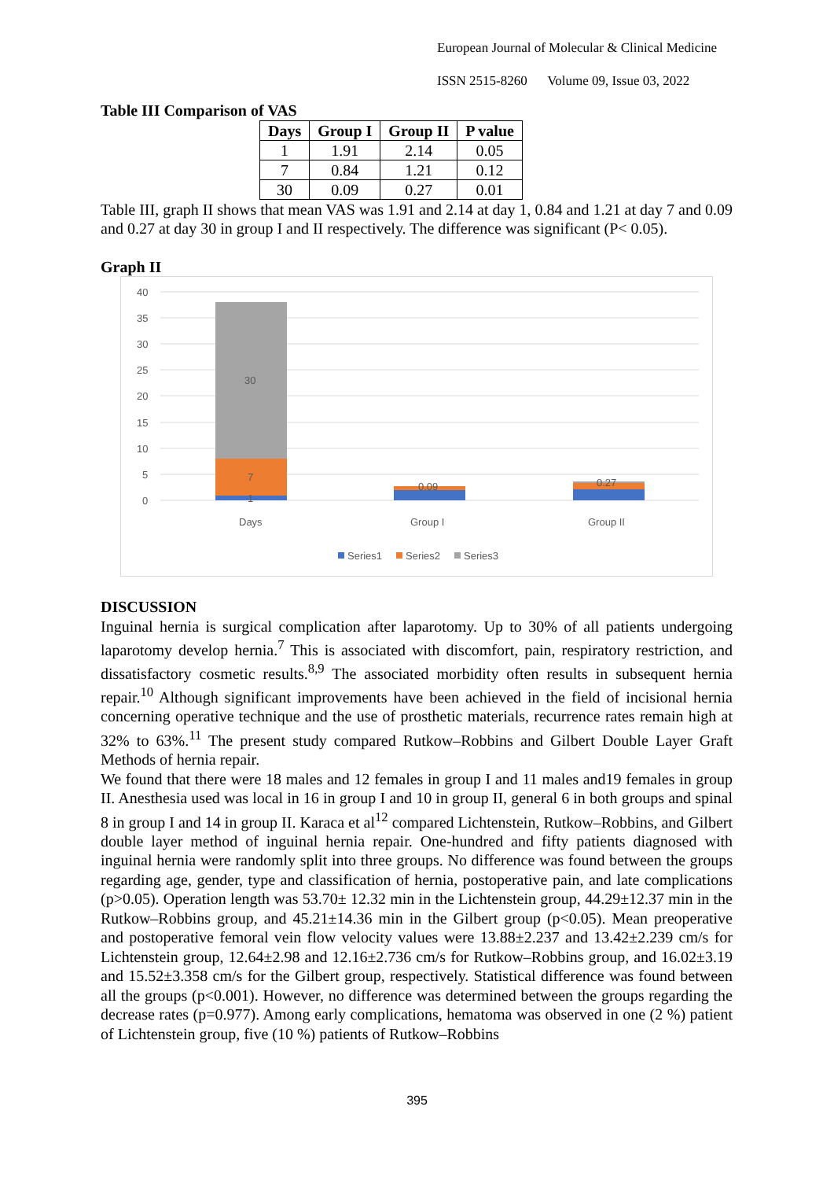European Journal of Molecular & Clinical Medicine
ISSN 2515-8260 Volume 09, Issue 03, 2022
Table III Comparison of VAS
| Days | Group I | Group II | P value |
| --- | --- | --- | --- |
| 1 | 1.91 | 2.14 | 0.05 |
| 7 | 0.84 | 1.21 | 0.12 |
| 30 | 0.09 | 0.27 | 0.01 |
Table III, graph II shows that mean VAS was 1.91 and 2.14 at day 1, 0.84 and 1.21 at day 7 and 0.09 and 0.27 at day 30 in group I and II respectively. The difference was significant (P< 0.05).
Graph II
40
35
30
25
20
15
10
5
0
30
7
1
0.09
0.27
Days
Group I
Group II
Series1
Series2
Series3
DISCUSSION
Inguinal hernia is surgical complication after laparotomy. Up to 30% of all patients undergoing laparotomy develop hernia.<sup>7</sup> This is associated with discomfort, pain, respiratory restriction, and dissatisfactory cosmetic results.<sup>8,9</sup> The associated morbidity often results in subsequent hernia repair.<sup>10</sup> Although significant improvements have been achieved in the field of incisional hernia concerning operative technique and the use of prosthetic materials, recurrence rates remain high at 32% to 63%.<sup>11</sup> The present study compared Rutkow–Robbins and Gilbert Double Layer Graft Methods of hernia repair.
We found that there were 18 males and 12 females in group I and 11 males and19 females in group II. Anesthesia used was local in 16 in group I and 10 in group II, general 6 in both groups and spinal 8 in group I and 14 in group II. Karaca et al<sup>12</sup> compared Lichtenstein, Rutkow–Robbins, and Gilbert double layer method of inguinal hernia repair. One-hundred and fifty patients diagnosed with inguinal hernia were randomly split into three groups. No difference was found between the groups regarding age, gender, type and classification of hernia, postoperative pain, and late complications (p>0.05). Operation length was 53.70± 12.32 min in the Lichtenstein group, 44.29±12.37 min in the Rutkow–Robbins group, and 45.21±14.36 min in the Gilbert group (p<0.05). Mean preoperative and postoperative femoral vein flow velocity values were 13.88±2.237 and 13.42±2.239 cm/s for Lichtenstein group, 12.64±2.98 and 12.16±2.736 cm/s for Rutkow–Robbins group, and 16.02±3.19 and 15.52±3.358 cm/s for the Gilbert group, respectively. Statistical difference was found between all the groups (p<0.001). However, no difference was determined between the groups regarding the decrease rates (p=0.977). Among early complications, hematoma was observed in one (2 %) patient of Lichtenstein group, five (10 %) patients of Rutkow–Robbins
395